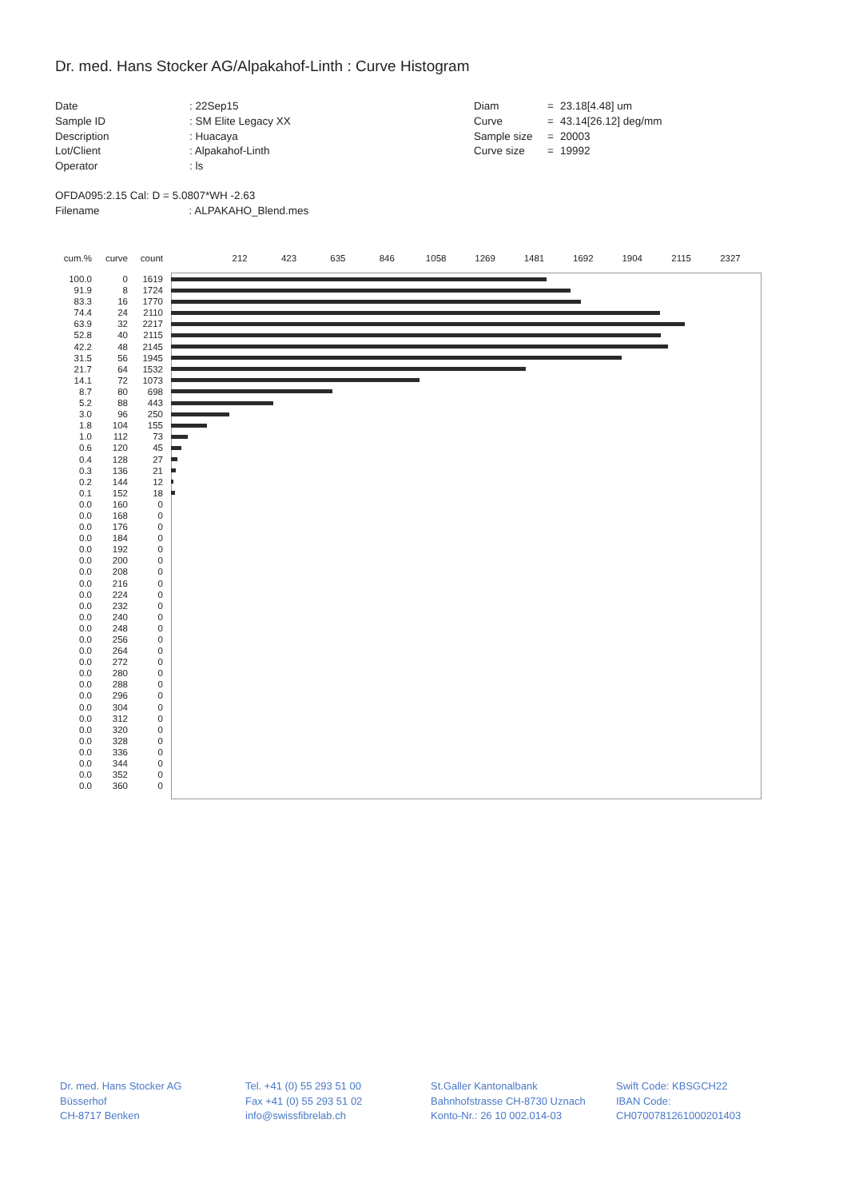Dr. med. Hans Stocker AG/Alpakahof-Linth : Curve Histogram
Date
Sample ID
Description
Lot/Client
Operator
: 22Sep15
: SM Elite Legacy XX
: Huacaya
: Alpakahof-Linth
: ls
Diam
Curve
Sample size
Curve size
=
=
=
=
23.18[4.48] um
43.14[26.12] deg/mm
20003
19992
OFDA095:2.15 Cal: D = 5.0807*WH -2.63
Filename : ALPAKAHO_Blend.mes
| cum.% | curve | count | 212 423 635 846 1058 1269 1481 1692 1904 2115 2327 |
| --- | --- | --- | --- |
| 100.0 | 0 | 1619 | |
| 91.9 | 8 | 1724 | |
| 83.3 | 16 | 1770 | |
| 74.4 | 24 | 2110 | |
| 63.9 | 32 | 2217 | |
| 52.8 | 40 | 2115 | |
| 42.2 | 48 | 2145 | |
| 31.5 | 56 | 1945 | |
| 21.7 | 64 | 1532 | |
| 14.1 | 72 | 1073 | |
| 8.7 | 80 | 698 | |
| 5.2 | 88 | 443 | |
| 3.0 | 96 | 250 | |
| 1.8 | 104 | 155 | |
| 1.0 | 112 | 73 | |
| 0.6 | 120 | 45 | |
| 0.4 | 128 | 27 | |
| 0.3 | 136 | 21 | |
| 0.2 | 144 | 12 | |
| 0.1 | 152 | 18 | |
| 0.0 | 160 | 0 | |
| 0.0 | 168 | 0 | |
| 0.0 | 176 | 0 | |
| 0.0 | 184 | 0 | |
| 0.0 | 192 | 0 | |
| 0.0 | 200 | 0 | |
| 0.0 | 208 | 0 | |
| 0.0 | 216 | 0 | |
| 0.0 | 224 | 0 | |
| 0.0 | 232 | 0 | |
| 0.0 | 240 | 0 | |
| 0.0 | 248 | 0 | |
| 0.0 | 256 | 0 | |
| 0.0 | 264 | 0 | |
| 0.0 | 272 | 0 | |
| 0.0 | 280 | 0 | |
| 0.0 | 288 | 0 | |
| 0.0 | 296 | 0 | |
| 0.0 | 304 | 0 | |
| 0.0 | 312 | 0 | |
| 0.0 | 320 | 0 | |
| 0.0 | 328 | 0 | |
| 0.0 | 336 | 0 | |
| 0.0 | 344 | 0 | |
| 0.0 | 352 | 0 | |
| 0.0 | 360 | 0 | |
Dr. med. Hans Stocker AG
Büsserhof
CH-8717 Benken
Tel. +41 (0) 55 293 51 00
Fax +41 (0) 55 293 51 02
info@swissfibrelab.ch
St.Galler Kantonalbank
Bahnhofstrasse CH-8730 Uznach
Konto-Nr.: 26 10 002.014-03
Swift Code: KBSGCH22
IBAN Code:
CH0700781261000201403